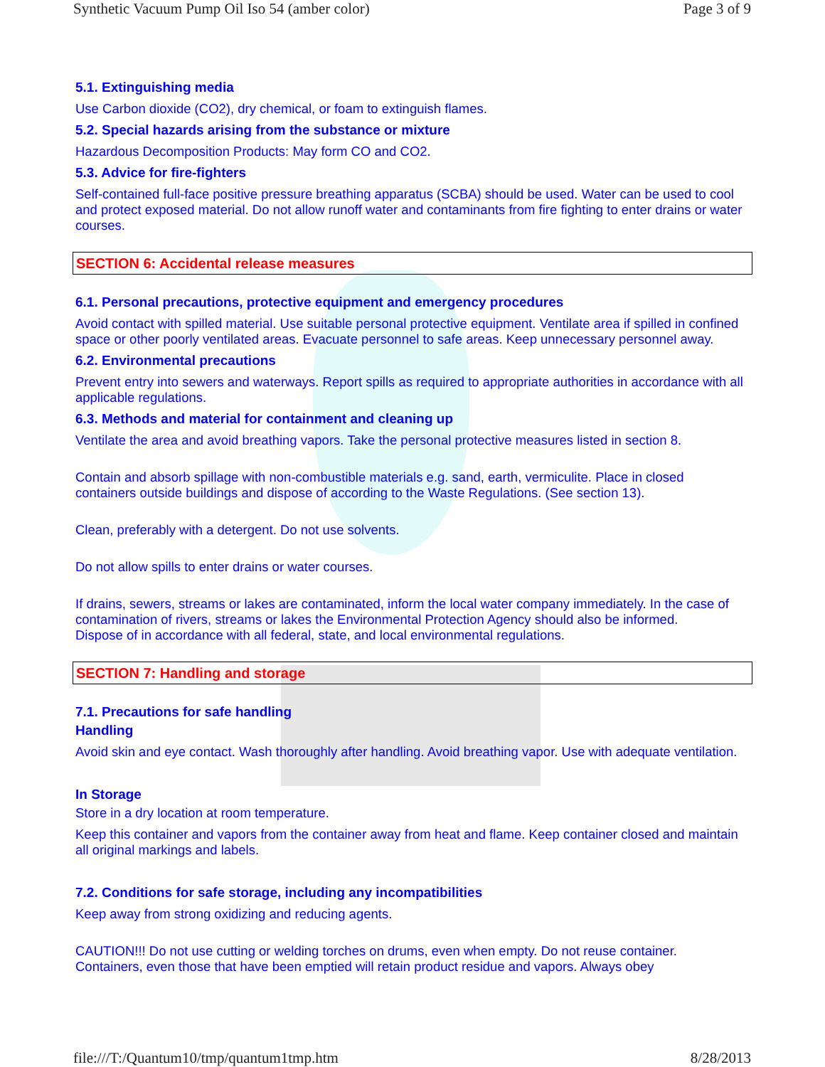Synthetic Vacuum Pump Oil Iso 54 (amber color) Page 3 of 9
5.1. Extinguishing media
Use Carbon dioxide (CO2), dry chemical, or foam to extinguish flames.
5.2. Special hazards arising from the substance or mixture
Hazardous Decomposition Products: May form CO and CO2.
5.3. Advice for fire-fighters
Self-contained full-face positive pressure breathing apparatus (SCBA) should be used. Water can be used to cool and protect exposed material. Do not allow runoff water and contaminants from fire fighting to enter drains or water courses.
SECTION 6: Accidental release measures
6.1. Personal precautions, protective equipment and emergency procedures
Avoid contact with spilled material. Use suitable personal protective equipment. Ventilate area if spilled in confined space or other poorly ventilated areas. Evacuate personnel to safe areas. Keep unnecessary personnel away.
6.2. Environmental precautions
Prevent entry into sewers and waterways. Report spills as required to appropriate authorities in accordance with all applicable regulations.
6.3. Methods and material for containment and cleaning up
Ventilate the area and avoid breathing vapors. Take the personal protective measures listed in section 8.
Contain and absorb spillage with non-combustible materials e.g. sand, earth, vermiculite. Place in closed containers outside buildings and dispose of according to the Waste Regulations. (See section 13).
Clean, preferably with a detergent. Do not use solvents.
Do not allow spills to enter drains or water courses.
If drains, sewers, streams or lakes are contaminated, inform the local water company immediately. In the case of contamination of rivers, streams or lakes the Environmental Protection Agency should also be informed.
Dispose of in accordance with all federal, state, and local environmental regulations.
SECTION 7: Handling and storage
7.1. Precautions for safe handling
Handling
Avoid skin and eye contact. Wash thoroughly after handling. Avoid breathing vapor. Use with adequate ventilation.
In Storage
Store in a dry location at room temperature.
Keep this container and vapors from the container away from heat and flame. Keep container closed and maintain all original markings and labels.
7.2. Conditions for safe storage, including any incompatibilities
Keep away from strong oxidizing and reducing agents.
CAUTION!!! Do not use cutting or welding torches on drums, even when empty. Do not reuse container. Containers, even those that have been emptied will retain product residue and vapors. Always obey
file:///T:/Quantum10/tmp/quantum1tmp.htm 8/28/2013